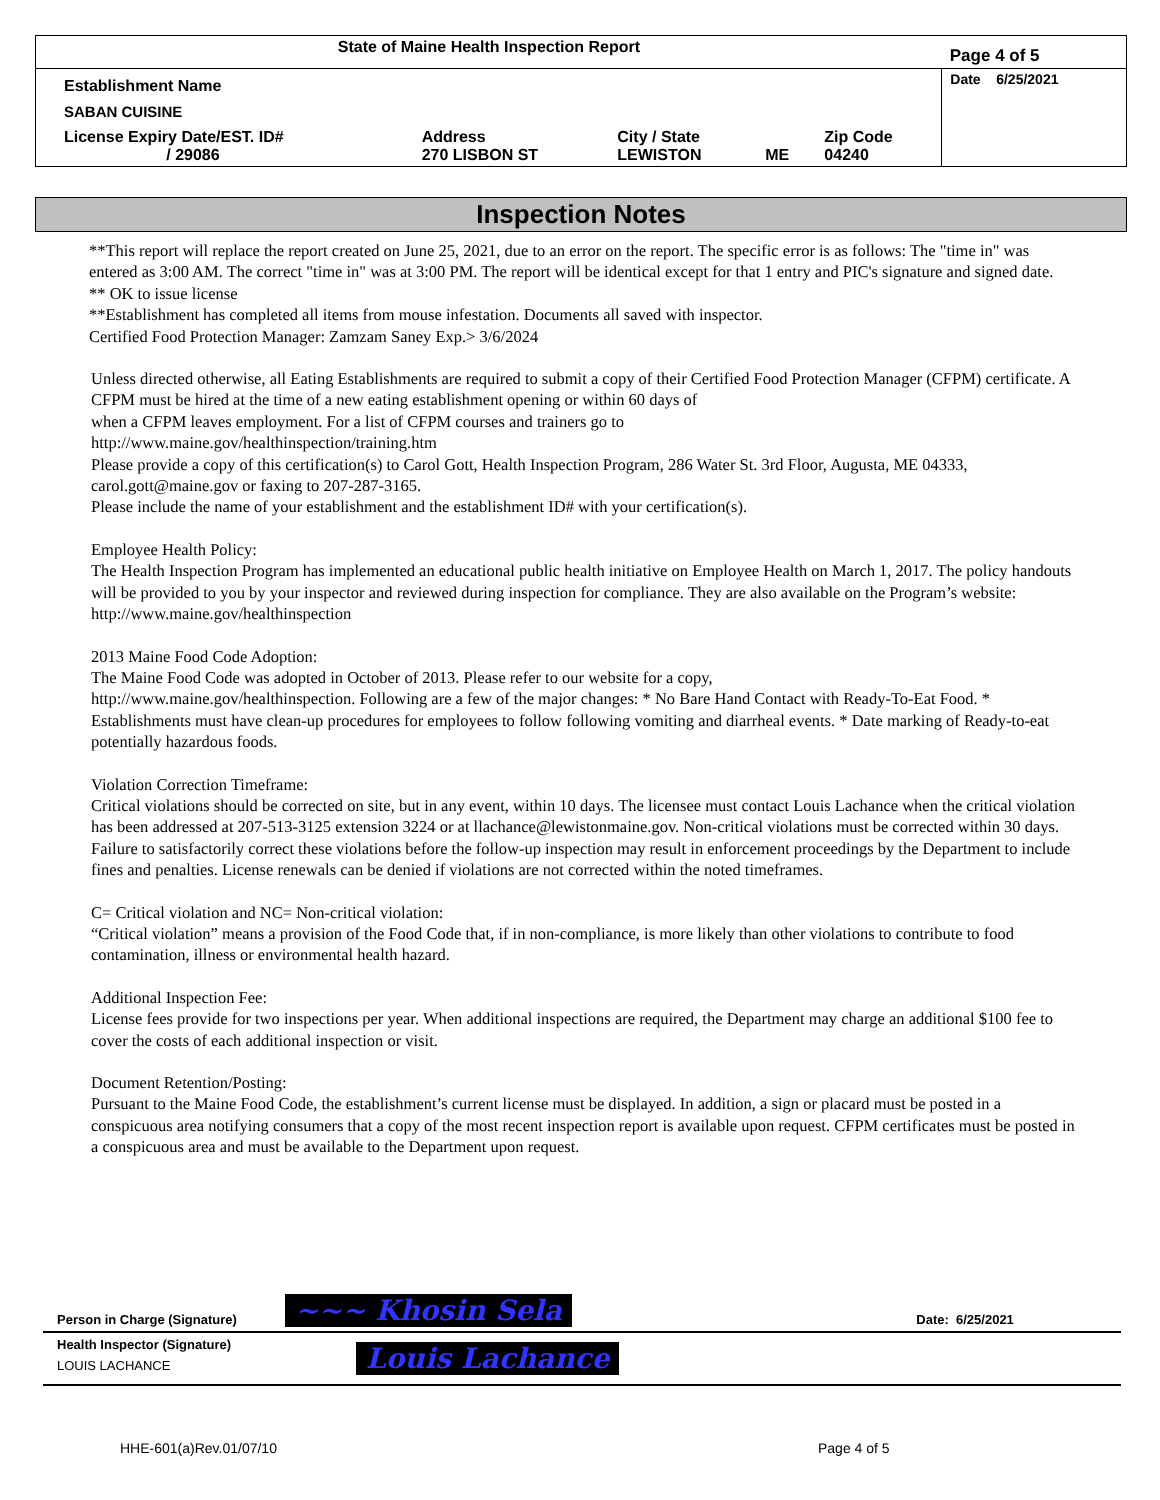| State of Maine Health Inspection Report | | | | | Page 4 of 5 |
| Establishment Name | | | | | Date 6/25/2021 |
| SABAN CUISINE | | | | | |
| License Expiry Date/EST. ID# / 29086 | Address 270 LISBON ST | City / State LEWISTON | ME | Zip Code 04240 | |
Inspection Notes
**This report will replace the report created on June 25, 2021, due to an error on the report. The specific error is as follows: The "time in" was entered as 3:00 AM. The correct "time in" was at 3:00 PM. The report will be identical except for that 1 entry and PIC's signature and signed date.
** OK to issue license
**Establishment has completed all items from mouse infestation. Documents all saved with inspector.
Certified Food Protection Manager: Zamzam Saney Exp.> 3/6/2024
Unless directed otherwise, all Eating Establishments are required to submit a copy of their Certified Food Protection Manager (CFPM) certificate. A CFPM must be hired at the time of a new eating establishment opening or within 60 days of
when a CFPM leaves employment. For a list of CFPM courses and trainers go to
http://www.maine.gov/healthinspection/training.htm
Please provide a copy of this certification(s) to Carol Gott, Health Inspection Program, 286 Water St. 3rd Floor, Augusta, ME 04333, carol.gott@maine.gov or faxing to 207-287-3165.
Please include the name of your establishment and the establishment ID# with your certification(s).
Employee Health Policy:
The Health Inspection Program has implemented an educational public health initiative on Employee Health on March 1, 2017. The policy handouts will be provided to you by your inspector and reviewed during inspection for compliance. They are also available on the Program’s website: http://www.maine.gov/healthinspection
2013 Maine Food Code Adoption:
The Maine Food Code was adopted in October of 2013. Please refer to our website for a copy,
http://www.maine.gov/healthinspection. Following are a few of the major changes: * No Bare Hand Contact with Ready-To-Eat Food. * Establishments must have clean-up procedures for employees to follow following vomiting and diarrheal events. * Date marking of Ready-to-eat potentially hazardous foods.
Violation Correction Timeframe:
Critical violations should be corrected on site, but in any event, within 10 days. The licensee must contact Louis Lachance when the critical violation has been addressed at 207-513-3125 extension 3224 or at llachance@lewistonmaine.gov. Non-critical violations must be corrected within 30 days. Failure to satisfactorily correct these violations before the follow-up inspection may result in enforcement proceedings by the Department to include fines and penalties. License renewals can be denied if violations are not corrected within the noted timeframes.
C= Critical violation and NC= Non-critical violation:
“Critical violation” means a provision of the Food Code that, if in non-compliance, is more likely than other violations to contribute to food contamination, illness or environmental health hazard.
Additional Inspection Fee:
License fees provide for two inspections per year. When additional inspections are required, the Department may charge an additional $100 fee to cover the costs of each additional inspection or visit.
Document Retention/Posting:
Pursuant to the Maine Food Code, the establishment’s current license must be displayed. In addition, a sign or placard must be posted in a conspicuous area notifying consumers that a copy of the most recent inspection report is available upon request. CFPM certificates must be posted in a conspicuous area and must be available to the Department upon request.
| Person in Charge (Signature) | ~~~ Khosin Sela | Date: 6/25/2021 |
| Health Inspector (Signature) LOUIS LACHANCE | Louis Lachance | |
HHE-601(a)Rev.01/07/10 Page 4 of 5